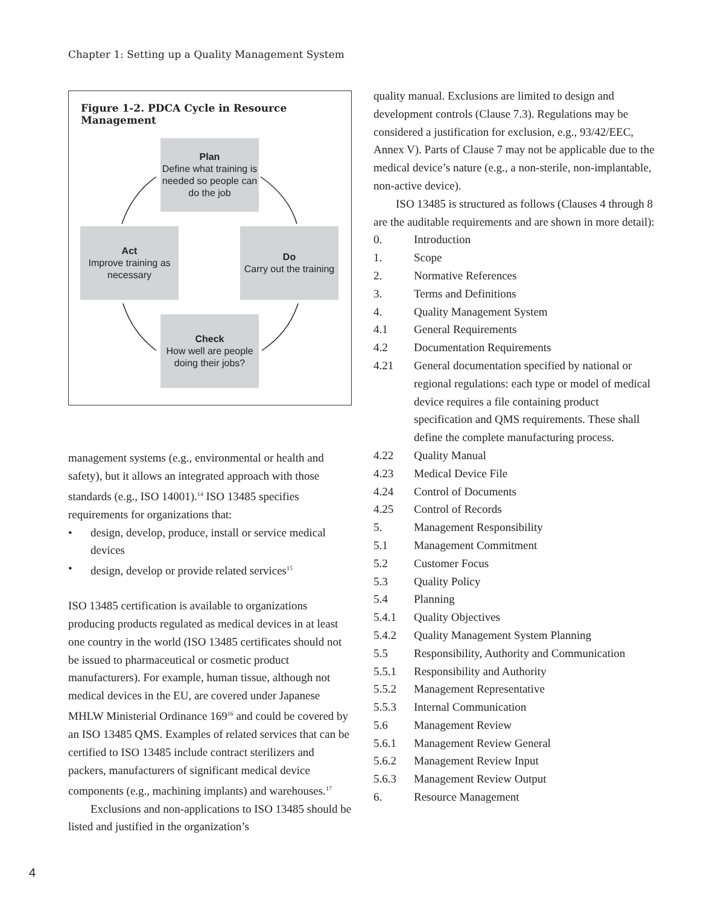Chapter 1: Setting up a Quality Management System
Figure 1-2. PDCA Cycle in Resource Management
Plan
Define what training is needed so people can do the job
Act
Improve training as necessary
Do
Carry out the training
Check
How well are people doing their jobs?
management systems (e.g., environmental or health and safety), but it allows an integrated approach with those standards (e.g., ISO 14001).<sup>14</sup> ISO 13485 specifies requirements for organizations that:
• design, develop, produce, install or service medical devices
• design, develop or provide related services<sup>15</sup>
ISO 13485 certification is available to organizations producing products regulated as medical devices in at least one country in the world (ISO 13485 certificates should not be issued to pharmaceutical or cosmetic product manufacturers). For example, human tissue, although not medical devices in the EU, are covered under Japanese MHLW Ministerial Ordinance 169<sup>16</sup> and could be covered by an ISO 13485 QMS. Examples of related services that can be certified to ISO 13485 include contract sterilizers and packers, manufacturers of significant medical device components (e.g., machining implants) and warehouses.<sup>17</sup>
Exclusions and non-applications to ISO 13485 should be listed and justified in the organization’s
quality manual. Exclusions are limited to design and development controls (Clause 7.3). Regulations may be considered a justification for exclusion, e.g., 93/42/EEC, Annex V). Parts of Clause 7 may not be applicable due to the medical device’s nature (e.g., a non-sterile, non-implantable, non-active device).
ISO 13485 is structured as follows (Clauses 4 through 8 are the auditable requirements and are shown in more detail):
0. Introduction
1. Scope
2. Normative References
3. Terms and Definitions
4. Quality Management System
4.1 General Requirements
4.2 Documentation Requirements
4.21 General documentation specified by national or regional regulations: each type or model of medical device requires a file containing product specification and QMS requirements. These shall define the complete manufacturing process.
4.22 Quality Manual
4.23 Medical Device File
4.24 Control of Documents
4.25 Control of Records
5. Management Responsibility
5.1 Management Commitment
5.2 Customer Focus
5.3 Quality Policy
5.4 Planning
5.4.1 Quality Objectives
5.4.2 Quality Management System Planning
5.5 Responsibility, Authority and Communication
5.5.1 Responsibility and Authority
5.5.2 Management Representative
5.5.3 Internal Communication
5.6 Management Review
5.6.1 Management Review General
5.6.2 Management Review Input
5.6.3 Management Review Output
6. Resource Management
4